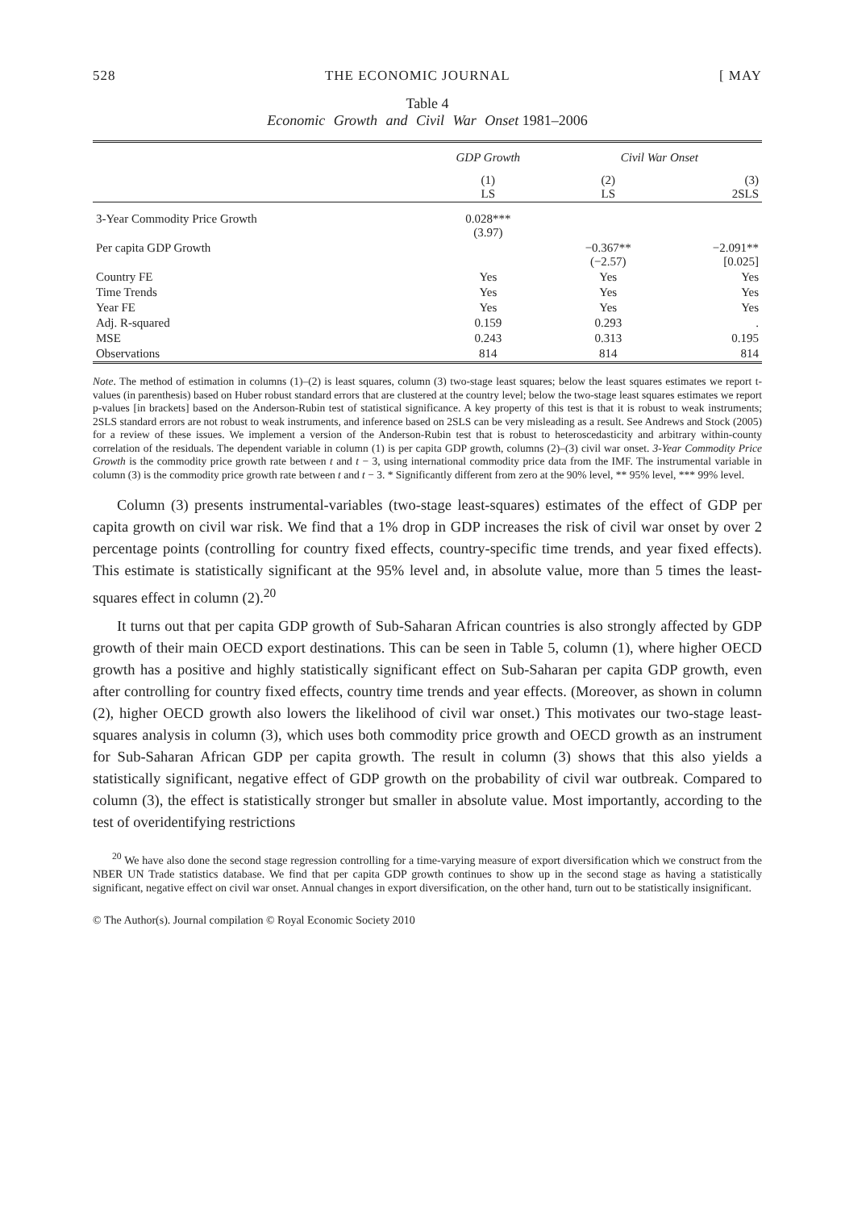528 THE ECONOMIC JOURNAL [ MAY
Table 4
Economic Growth and Civil War Onset 1981–2006
| | GDP Growth | Civil War Onset | |
| --- | --- | --- | --- |
| | (1) LS | (2) LS | (3) 2SLS |
| 3-Year Commodity Price Growth | 0.028*** (3.97) | | |
| Per capita GDP Growth | | −0.367** (−2.57) | −2.091** [0.025] |
| Country FE | Yes | Yes | Yes |
| Time Trends | Yes | Yes | Yes |
| Year FE | Yes | Yes | Yes |
| Adj. R-squared | 0.159 | 0.293 | . |
| MSE | 0.243 | 0.313 | 0.195 |
| Observations | 814 | 814 | 814 |
Note. The method of estimation in columns (1)–(2) is least squares, column (3) two-stage least squares; below the least squares estimates we report t-values (in parenthesis) based on Huber robust standard errors that are clustered at the country level; below the two-stage least squares estimates we report p-values [in brackets] based on the Anderson-Rubin test of statistical significance. A key property of this test is that it is robust to weak instruments; 2SLS standard errors are not robust to weak instruments, and inference based on 2SLS can be very misleading as a result. See Andrews and Stock (2005) for a review of these issues. We implement a version of the Anderson-Rubin test that is robust to heteroscedasticity and arbitrary within-county correlation of the residuals. The dependent variable in column (1) is per capita GDP growth, columns (2)–(3) civil war onset. 3-Year Commodity Price Growth is the commodity price growth rate between t and t − 3, using international commodity price data from the IMF. The instrumental variable in column (3) is the commodity price growth rate between t and t − 3. * Significantly different from zero at the 90% level, ** 95% level, *** 99% level.
Column (3) presents instrumental-variables (two-stage least-squares) estimates of the effect of GDP per capita growth on civil war risk. We find that a 1% drop in GDP increases the risk of civil war onset by over 2 percentage points (controlling for country fixed effects, country-specific time trends, and year fixed effects). This estimate is statistically significant at the 95% level and, in absolute value, more than 5 times the least-squares effect in column (2).<sup>20</sup>
It turns out that per capita GDP growth of Sub-Saharan African countries is also strongly affected by GDP growth of their main OECD export destinations. This can be seen in Table 5, column (1), where higher OECD growth has a positive and highly statistically significant effect on Sub-Saharan per capita GDP growth, even after controlling for country fixed effects, country time trends and year effects. (Moreover, as shown in column (2), higher OECD growth also lowers the likelihood of civil war onset.) This motivates our two-stage least-squares analysis in column (3), which uses both commodity price growth and OECD growth as an instrument for Sub-Saharan African GDP per capita growth. The result in column (3) shows that this also yields a statistically significant, negative effect of GDP growth on the probability of civil war outbreak. Compared to column (3), the effect is statistically stronger but smaller in absolute value. Most importantly, according to the test of overidentifying restrictions
<sup>20</sup> We have also done the second stage regression controlling for a time-varying measure of export diversification which we construct from the NBER UN Trade statistics database. We find that per capita GDP growth continues to show up in the second stage as having a statistically significant, negative effect on civil war onset. Annual changes in export diversification, on the other hand, turn out to be statistically insignificant.
© The Author(s). Journal compilation © Royal Economic Society 2010